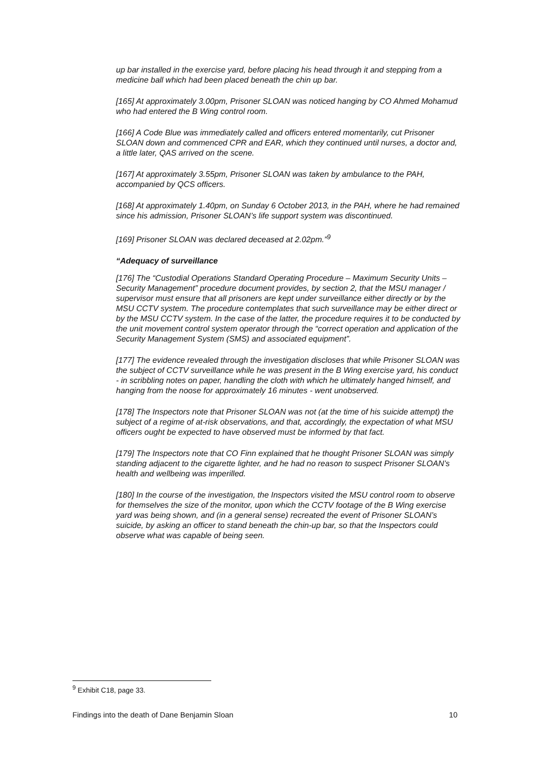up bar installed in the exercise yard, before placing his head through it and stepping from a medicine ball which had been placed beneath the chin up bar.
[165] At approximately 3.00pm, Prisoner SLOAN was noticed hanging by CO Ahmed Mohamud who had entered the B Wing control room.
[166] A Code Blue was immediately called and officers entered momentarily, cut Prisoner SLOAN down and commenced CPR and EAR, which they continued until nurses, a doctor and, a little later, QAS arrived on the scene.
[167] At approximately 3.55pm, Prisoner SLOAN was taken by ambulance to the PAH, accompanied by QCS officers.
[168] At approximately 1.40pm, on Sunday 6 October 2013, in the PAH, where he had remained since his admission, Prisoner SLOAN’s life support system was discontinued.
[169] Prisoner SLOAN was declared deceased at 2.02pm.”<sup>9</sup>
“Adequacy of surveillance
[176] The “Custodial Operations Standard Operating Procedure – Maximum Security Units – Security Management” procedure document provides, by section 2, that the MSU manager / supervisor must ensure that all prisoners are kept under surveillance either directly or by the MSU CCTV system. The procedure contemplates that such surveillance may be either direct or by the MSU CCTV system. In the case of the latter, the procedure requires it to be conducted by the unit movement control system operator through the “correct operation and application of the Security Management System (SMS) and associated equipment”.
[177] The evidence revealed through the investigation discloses that while Prisoner SLOAN was the subject of CCTV surveillance while he was present in the B Wing exercise yard, his conduct - in scribbling notes on paper, handling the cloth with which he ultimately hanged himself, and hanging from the noose for approximately 16 minutes - went unobserved.
[178] The Inspectors note that Prisoner SLOAN was not (at the time of his suicide attempt) the subject of a regime of at-risk observations, and that, accordingly, the expectation of what MSU officers ought be expected to have observed must be informed by that fact.
[179] The Inspectors note that CO Finn explained that he thought Prisoner SLOAN was simply standing adjacent to the cigarette lighter, and he had no reason to suspect Prisoner SLOAN’s health and wellbeing was imperilled.
[180] In the course of the investigation, the Inspectors visited the MSU control room to observe for themselves the size of the monitor, upon which the CCTV footage of the B Wing exercise yard was being shown, and (in a general sense) recreated the event of Prisoner SLOAN’s suicide, by asking an officer to stand beneath the chin-up bar, so that the Inspectors could observe what was capable of being seen.
<sup>9</sup> Exhibit C18, page 33.
Findings into the death of Dane Benjamin Sloan 10